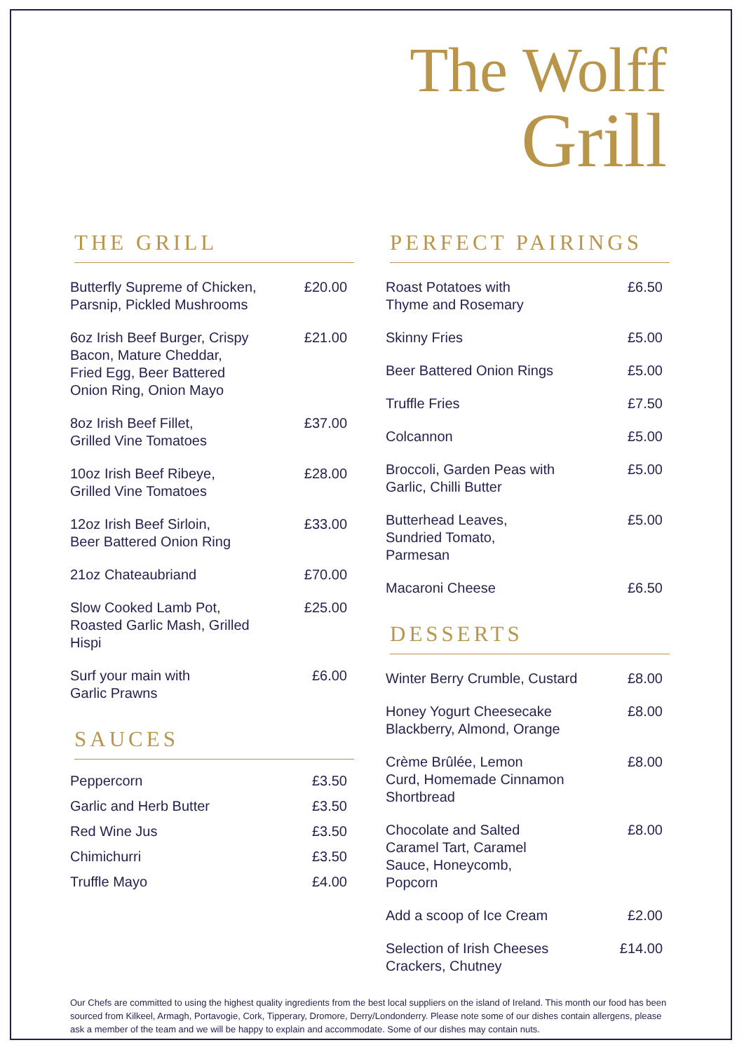The Wolff
Grill
THE GRILL
Butterfly Supreme of Chicken,
Parsnip, Pickled Mushrooms £20.00
6oz Irish Beef Burger, Crispy
Bacon, Mature Cheddar,
Fried Egg, Beer Battered
Onion Ring, Onion Mayo £21.00
8oz Irish Beef Fillet,
Grilled Vine Tomatoes £37.00
10oz Irish Beef Ribeye,
Grilled Vine Tomatoes £28.00
12oz Irish Beef Sirloin,
Beer Battered Onion Ring £33.00
21oz Chateaubriand £70.00
Slow Cooked Lamb Pot,
Roasted Garlic Mash, Grilled
Hispi £25.00
Surf your main with
Garlic Prawns £6.00
SAUCES
Peppercorn £3.50
Garlic and Herb Butter £3.50
Red Wine Jus £3.50
Chimichurri £3.50
Truffle Mayo £4.00
PERFECT PAIRINGS
Roast Potatoes with
Thyme and Rosemary £6.50
Skinny Fries £5.00
Beer Battered Onion Rings £5.00
Truffle Fries £7.50
Colcannon £5.00
Broccoli, Garden Peas with
Garlic, Chilli Butter £5.00
Butterhead Leaves,
Sundried Tomato,
Parmesan £5.00
Macaroni Cheese £6.50
DESSERTS
Winter Berry Crumble, Custard £8.00
Honey Yogurt Cheesecake
Blackberry, Almond, Orange £8.00
Crème Brûlée, Lemon
Curd, Homemade Cinnamon
Shortbread £8.00
Chocolate and Salted
Caramel Tart, Caramel
Sauce, Honeycomb,
Popcorn £8.00
Add a scoop of Ice Cream £2.00
Selection of Irish Cheeses
Crackers, Chutney £14.00
Our Chefs are committed to using the highest quality ingredients from the best local suppliers on the island of Ireland. This month our food has been sourced from Kilkeel, Armagh, Portavogie, Cork, Tipperary, Dromore, Derry/Londonderry. Please note some of our dishes contain allergens, please ask a member of the team and we will be happy to explain and accommodate. Some of our dishes may contain nuts.